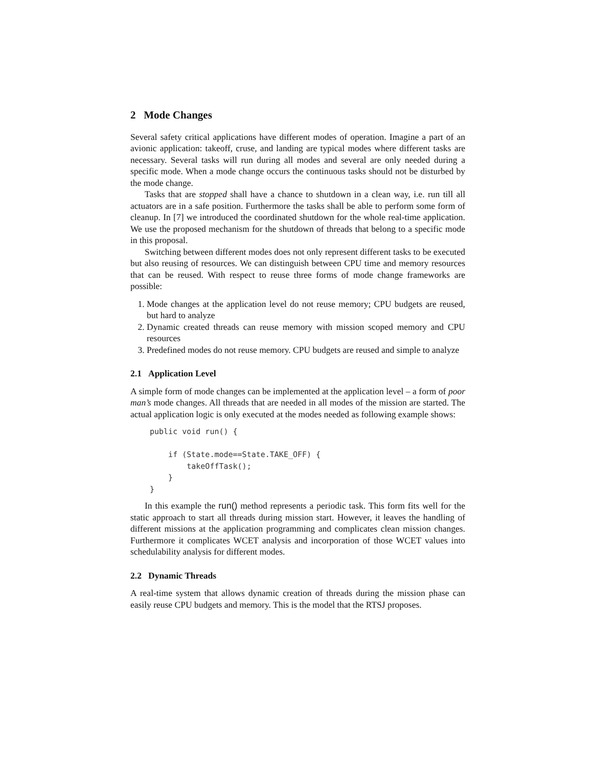2 Mode Changes
Several safety critical applications have different modes of operation. Imagine a part of an avionic application: takeoff, cruse, and landing are typical modes where different tasks are necessary. Several tasks will run during all modes and several are only needed during a specific mode. When a mode change occurs the continuous tasks should not be disturbed by the mode change.
Tasks that are stopped shall have a chance to shutdown in a clean way, i.e. run till all actuators are in a safe position. Furthermore the tasks shall be able to perform some form of cleanup. In [7] we introduced the coordinated shutdown for the whole real-time application. We use the proposed mechanism for the shutdown of threads that belong to a specific mode in this proposal.
Switching between different modes does not only represent different tasks to be executed but also reusing of resources. We can distinguish between CPU time and memory resources that can be reused. With respect to reuse three forms of mode change frameworks are possible:
1. Mode changes at the application level do not reuse memory; CPU budgets are reused, but hard to analyze
2. Dynamic created threads can reuse memory with mission scoped memory and CPU resources
3. Predefined modes do not reuse memory. CPU budgets are reused and simple to analyze
2.1 Application Level
A simple form of mode changes can be implemented at the application level – a form of poor man’s mode changes. All threads that are needed in all modes of the mission are started. The actual application logic is only executed at the modes needed as following example shows:
public void run() {

    if (State.mode==State.TAKE_OFF) {
        takeOffTask();
    }
}
In this example the run() method represents a periodic task. This form fits well for the static approach to start all threads during mission start. However, it leaves the handling of different missions at the application programming and complicates clean mission changes. Furthermore it complicates WCET analysis and incorporation of those WCET values into schedulability analysis for different modes.
2.2 Dynamic Threads
A real-time system that allows dynamic creation of threads during the mission phase can easily reuse CPU budgets and memory. This is the model that the RTSJ proposes.